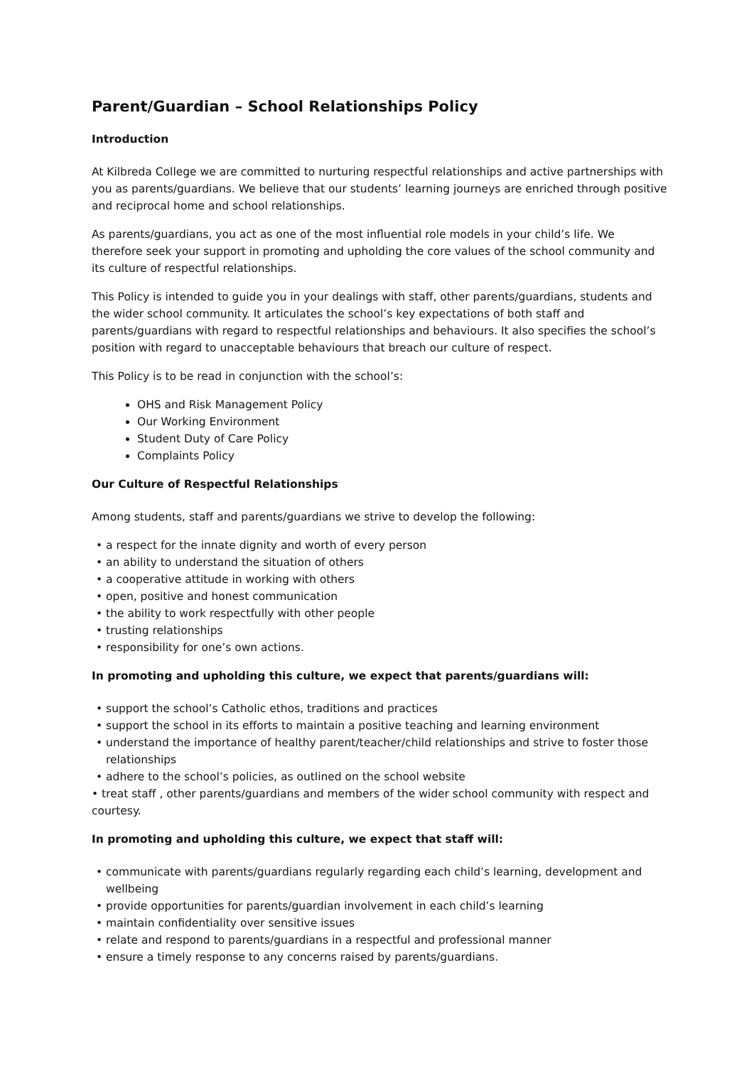Parent/Guardian – School Relationships Policy
Introduction
At Kilbreda College we are committed to nurturing respectful relationships and active partnerships with you as parents/guardians. We believe that our students’ learning journeys are enriched through positive and reciprocal home and school relationships.
As parents/guardians, you act as one of the most influential role models in your child’s life. We therefore seek your support in promoting and upholding the core values of the school community and its culture of respectful relationships.
This Policy is intended to guide you in your dealings with staff, other parents/guardians, students and the wider school community. It articulates the school’s key expectations of both staff and parents/guardians with regard to respectful relationships and behaviours. It also specifies the school’s position with regard to unacceptable behaviours that breach our culture of respect.
This Policy is to be read in conjunction with the school’s:
OHS and Risk Management Policy
Our Working Environment
Student Duty of Care Policy
Complaints Policy
Our Culture of Respectful Relationships
Among students, staff and parents/guardians we strive to develop the following:
• a respect for the innate dignity and worth of every person
• an ability to understand the situation of others
• a cooperative attitude in working with others
• open, positive and honest communication
• the ability to work respectfully with other people
• trusting relationships
• responsibility for one’s own actions.
In promoting and upholding this culture, we expect that parents/guardians will:
• support the school’s Catholic ethos, traditions and practices
• support the school in its efforts to maintain a positive teaching and learning environment
• understand the importance of healthy parent/teacher/child relationships and strive to foster those relationships
• adhere to the school’s policies, as outlined on the school website
• treat staff , other parents/guardians and members of the wider school community with respect and courtesy.
In promoting and upholding this culture, we expect that staff will:
• communicate with parents/guardians regularly regarding each child’s learning, development and wellbeing
• provide opportunities for parents/guardian involvement in each child’s learning
• maintain confidentiality over sensitive issues
• relate and respond to parents/guardians in a respectful and professional manner
• ensure a timely response to any concerns raised by parents/guardians.